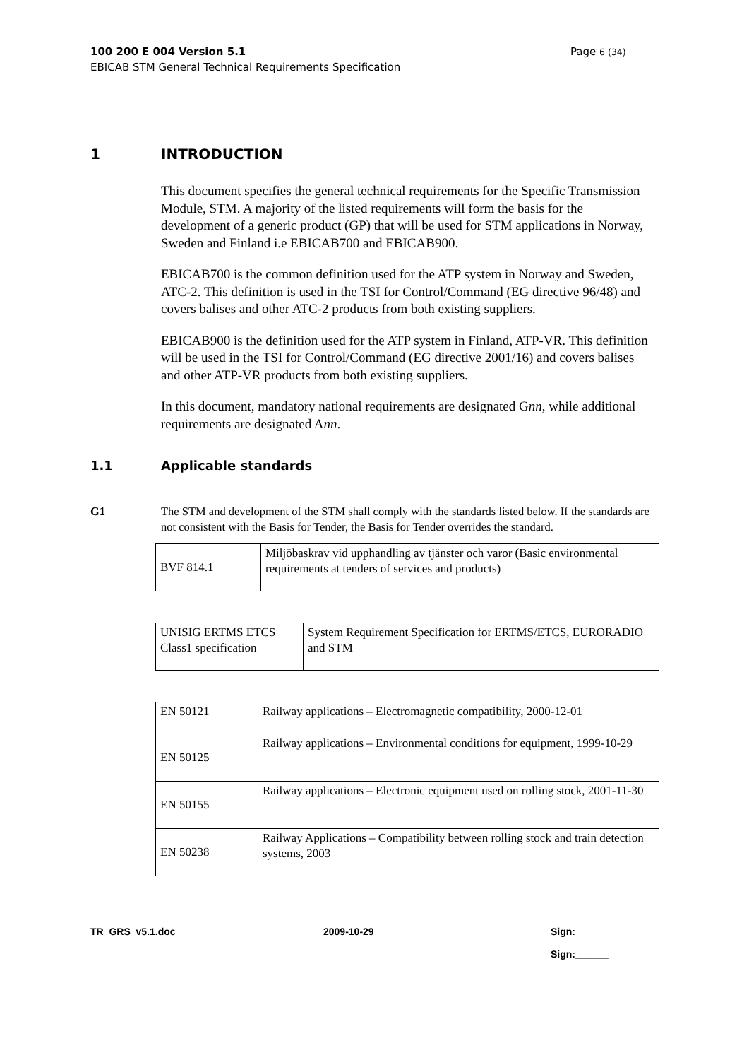100 200 E 004 Version 5.1
EBICAB STM General Technical Requirements Specification
Page 6 (34)
1 INTRODUCTION
This document specifies the general technical requirements for the Specific Transmission Module, STM. A majority of the listed requirements will form the basis for the development of a generic product (GP) that will be used for STM applications in Norway, Sweden and Finland i.e EBICAB700 and EBICAB900.
EBICAB700 is the common definition used for the ATP system in Norway and Sweden, ATC-2. This definition is used in the TSI for Control/Command (EG directive 96/48) and covers balises and other ATC-2 products from both existing suppliers.
EBICAB900 is the definition used for the ATP system in Finland, ATP-VR. This definition will be used in the TSI for Control/Command (EG directive 2001/16) and covers balises and other ATP-VR products from both existing suppliers.
In this document, mandatory national requirements are designated Gnn, while additional requirements are designated Ann.
1.1 Applicable standards
G1 The STM and development of the STM shall comply with the standards listed below. If the standards are not consistent with the Basis for Tender, the Basis for Tender overrides the standard.
| BVF 814.1 | Miljöbaskrav vid upphandling av tjänster och varor (Basic environmental requirements at tenders of services and products) |
| UNISIG ERTMS ETCS Class1 specification | System Requirement Specification for ERTMS/ETCS, EURORADIO and STM |
| EN 50121 | Railway applications – Electromagnetic compatibility, 2000-12-01 |
| EN 50125 | Railway applications – Environmental conditions for equipment, 1999-10-29 |
| EN 50155 | Railway applications – Electronic equipment used on rolling stock, 2001-11-30 |
| EN 50238 | Railway Applications – Compatibility between rolling stock and train detection systems, 2003 |
TR_GRS_v5.1.doc 2009-10-29 Sign:______
Sign:______